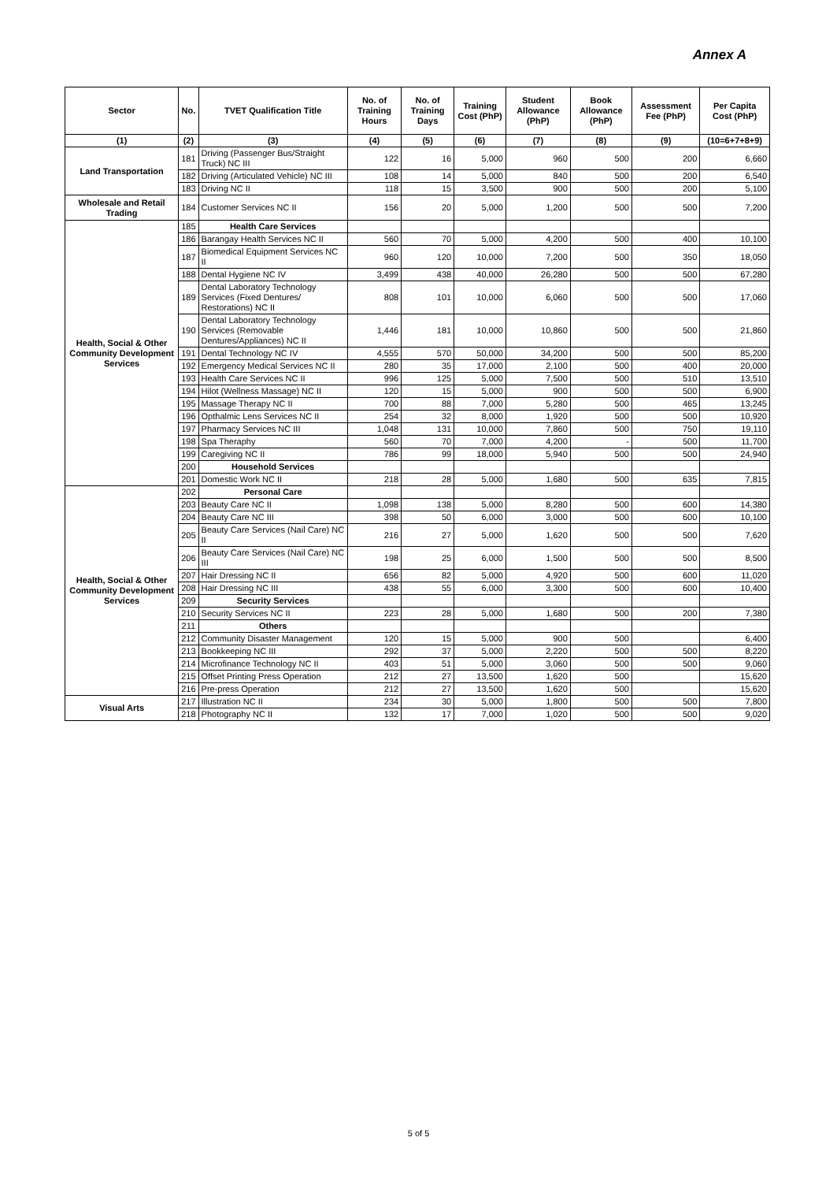Annex A
| Sector | No. | TVET Qualification Title | No. of Training Hours | No. of Training Days | Training Cost (PhP) | Student Allowance (PhP) | Book Allowance (PhP) | Assessment Fee (PhP) | Per Capita Cost (PhP) |
| --- | --- | --- | --- | --- | --- | --- | --- | --- | --- |
| (1) | (2) | (3) | (4) | (5) | (6) | (7) | (8) | (9) | (10=6+7+8+9) |
| Land Transportation | 181 | Driving (Passenger Bus/Straight Truck) NC III | 122 | 16 | 5,000 | 960 | 500 | 200 | 6,660 |
| | 182 | Driving (Articulated Vehicle) NC III | 108 | 14 | 5,000 | 840 | 500 | 200 | 6,540 |
| | 183 | Driving NC II | 118 | 15 | 3,500 | 900 | 500 | 200 | 5,100 |
| Wholesale and Retail Trading | 184 | Customer Services NC II | 156 | 20 | 5,000 | 1,200 | 500 | 500 | 7,200 |
| Health, Social & Other Community Development Services | 185 | Health Care Services | | | | | | | |
| | 186 | Barangay Health Services NC II | 560 | 70 | 5,000 | 4,200 | 500 | 400 | 10,100 |
| | 187 | Biomedical Equipment Services NC II | 960 | 120 | 10,000 | 7,200 | 500 | 350 | 18,050 |
| | 188 | Dental Hygiene NC IV | 3,499 | 438 | 40,000 | 26,280 | 500 | 500 | 67,280 |
| | 189 | Dental Laboratory Technology Services (Fixed Dentures/ Restorations) NC II | 808 | 101 | 10,000 | 6,060 | 500 | 500 | 17,060 |
| | 190 | Dental Laboratory Technology Services (Removable Dentures/Appliances) NC II | 1,446 | 181 | 10,000 | 10,860 | 500 | 500 | 21,860 |
| | 191 | Dental Technology NC IV | 4,555 | 570 | 50,000 | 34,200 | 500 | 500 | 85,200 |
| | 192 | Emergency Medical Services NC II | 280 | 35 | 17,000 | 2,100 | 500 | 400 | 20,000 |
| | 193 | Health Care Services NC II | 996 | 125 | 5,000 | 7,500 | 500 | 510 | 13,510 |
| | 194 | Hilot (Wellness Massage) NC II | 120 | 15 | 5,000 | 900 | 500 | 500 | 6,900 |
| | 195 | Massage Therapy NC II | 700 | 88 | 7,000 | 5,280 | 500 | 465 | 13,245 |
| | 196 | Opthalmic Lens Services NC II | 254 | 32 | 8,000 | 1,920 | 500 | 500 | 10,920 |
| | 197 | Pharmacy Services NC III | 1,048 | 131 | 10,000 | 7,860 | 500 | 750 | 19,110 |
| | 198 | Spa Theraphy | 560 | 70 | 7,000 | 4,200 | - | 500 | 11,700 |
| | 199 | Caregiving NC II | 786 | 99 | 18,000 | 5,940 | 500 | 500 | 24,940 |
| | 200 | Household Services | | | | | | | |
| | 201 | Domestic Work NC II | 218 | 28 | 5,000 | 1,680 | 500 | 635 | 7,815 |
| Health, Social & Other Community Development Services | 202 | Personal Care | | | | | | | |
| | 203 | Beauty Care NC II | 1,098 | 138 | 5,000 | 8,280 | 500 | 600 | 14,380 |
| | 204 | Beauty Care NC III | 398 | 50 | 6,000 | 3,000 | 500 | 600 | 10,100 |
| | 205 | Beauty Care Services (Nail Care) NC II | 216 | 27 | 5,000 | 1,620 | 500 | 500 | 7,620 |
| | 206 | Beauty Care Services (Nail Care) NC III | 198 | 25 | 6,000 | 1,500 | 500 | 500 | 8,500 |
| | 207 | Hair Dressing NC II | 656 | 82 | 5,000 | 4,920 | 500 | 600 | 11,020 |
| | 208 | Hair Dressing NC III | 438 | 55 | 6,000 | 3,300 | 500 | 600 | 10,400 |
| | 209 | Security Services | | | | | | | |
| | 210 | Security Services NC II | 223 | 28 | 5,000 | 1,680 | 500 | 200 | 7,380 |
| | 211 | Others | | | | | | | |
| | 212 | Community Disaster Management | 120 | 15 | 5,000 | 900 | 500 | | 6,400 |
| | 213 | Bookkeeping NC III | 292 | 37 | 5,000 | 2,220 | 500 | 500 | 8,220 |
| | 214 | Microfinance Technology NC II | 403 | 51 | 5,000 | 3,060 | 500 | 500 | 9,060 |
| | 215 | Offset Printing Press Operation | 212 | 27 | 13,500 | 1,620 | 500 | | 15,620 |
| | 216 | Pre-press Operation | 212 | 27 | 13,500 | 1,620 | 500 | | 15,620 |
| Visual Arts | 217 | Illustration NC II | 234 | 30 | 5,000 | 1,800 | 500 | 500 | 7,800 |
| | 218 | Photography NC II | 132 | 17 | 7,000 | 1,020 | 500 | 500 | 9,020 |
5 of 5